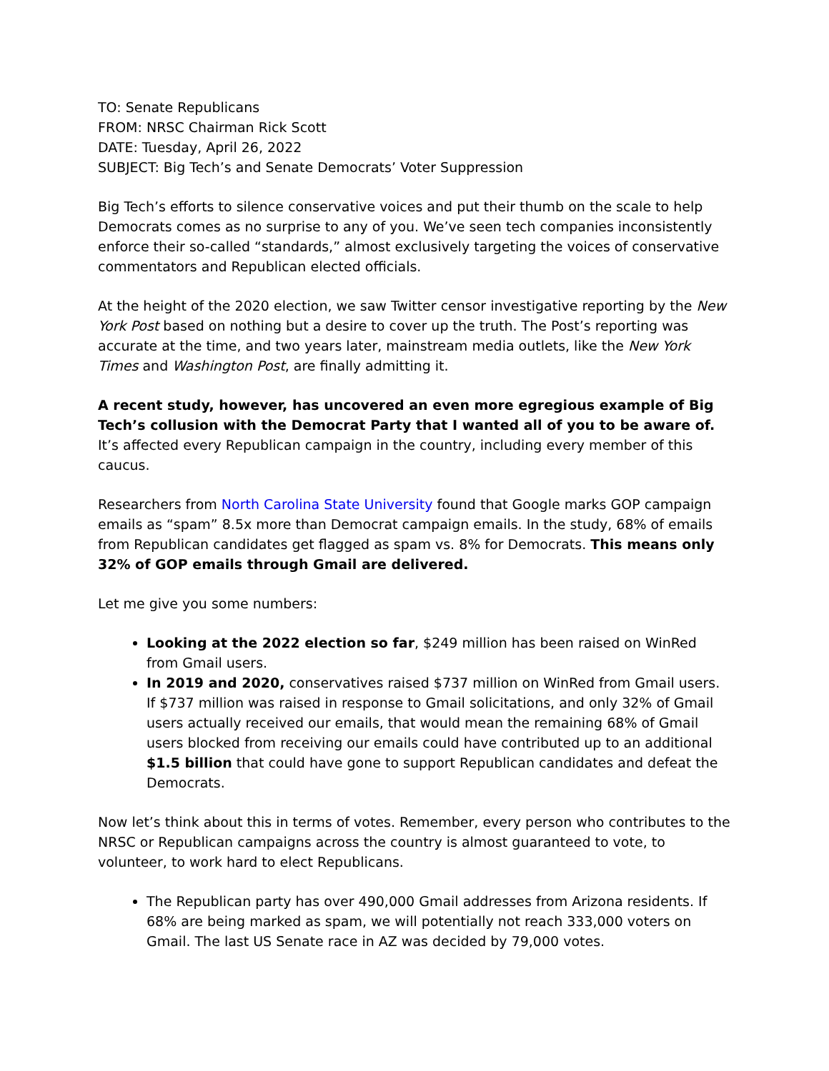TO: Senate Republicans
FROM: NRSC Chairman Rick Scott
DATE: Tuesday, April 26, 2022
SUBJECT: Big Tech’s and Senate Democrats’ Voter Suppression
Big Tech’s efforts to silence conservative voices and put their thumb on the scale to help Democrats comes as no surprise to any of you. We’ve seen tech companies inconsistently enforce their so-called “standards,” almost exclusively targeting the voices of conservative commentators and Republican elected officials.
At the height of the 2020 election, we saw Twitter censor investigative reporting by the New York Post based on nothing but a desire to cover up the truth. The Post’s reporting was accurate at the time, and two years later, mainstream media outlets, like the New York Times and Washington Post, are finally admitting it.
A recent study, however, has uncovered an even more egregious example of Big Tech’s collusion with the Democrat Party that I wanted all of you to be aware of. It’s affected every Republican campaign in the country, including every member of this caucus.
Researchers from North Carolina State University found that Google marks GOP campaign emails as “spam” 8.5x more than Democrat campaign emails. In the study, 68% of emails from Republican candidates get flagged as spam vs. 8% for Democrats. This means only 32% of GOP emails through Gmail are delivered.
Let me give you some numbers:
Looking at the 2022 election so far, $249 million has been raised on WinRed from Gmail users.
In 2019 and 2020, conservatives raised $737 million on WinRed from Gmail users. If $737 million was raised in response to Gmail solicitations, and only 32% of Gmail users actually received our emails, that would mean the remaining 68% of Gmail users blocked from receiving our emails could have contributed up to an additional $1.5 billion that could have gone to support Republican candidates and defeat the Democrats.
Now let’s think about this in terms of votes. Remember, every person who contributes to the NRSC or Republican campaigns across the country is almost guaranteed to vote, to volunteer, to work hard to elect Republicans.
The Republican party has over 490,000 Gmail addresses from Arizona residents. If 68% are being marked as spam, we will potentially not reach 333,000 voters on Gmail. The last US Senate race in AZ was decided by 79,000 votes.